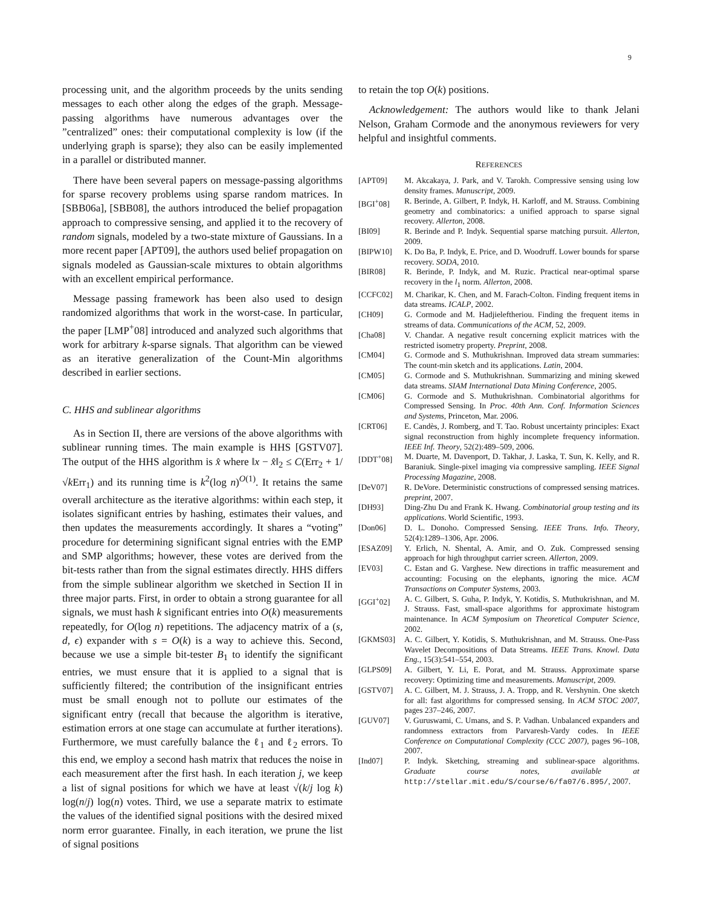9
processing unit, and the algorithm proceeds by the units sending messages to each other along the edges of the graph. Message-passing algorithms have numerous advantages over the ”centralized” ones: their computational complexity is low (if the underlying graph is sparse); they also can be easily implemented in a parallel or distributed manner.
There have been several papers on message-passing algorithms for sparse recovery problems using sparse random matrices. In [SBB06a], [SBB08], the authors introduced the belief propagation approach to compressive sensing, and applied it to the recovery of random signals, modeled by a two-state mixture of Gaussians. In a more recent paper [APT09], the authors used belief propagation on signals modeled as Gaussian-scale mixtures to obtain algorithms with an excellent empirical performance.
Message passing framework has been also used to design randomized algorithms that work in the worst-case. In particular, the paper [LMP<sup>+</sup>08] introduced and analyzed such algorithms that work for arbitrary k-sparse signals. That algorithm can be viewed as an iterative generalization of the Count-Min algorithms described in earlier sections.
C. HHS and sublinear algorithms
As in Section II, there are versions of the above algorithms with sublinear running times. The main example is HHS [GSTV07]. The output of the HHS algorithm is x̂ where ‖x − x̂‖<sub>2</sub> ≤ C(Err<sub>2</sub> + 1/√k Err<sub>1</sub>) and its running time is k<sup>2</sup>(log n)<sup>O(1)</sup>. It retains the same overall architecture as the iterative algorithms: within each step, it isolates significant entries by hashing, estimates their values, and then updates the measurements accordingly. It shares a “voting” procedure for determining significant signal entries with the EMP and SMP algorithms; however, these votes are derived from the bit-tests rather than from the signal estimates directly. HHS differs from the simple sublinear algorithm we sketched in Section II in three major parts. First, in order to obtain a strong guarantee for all signals, we must hash k significant entries into O(k) measurements repeatedly, for O(log n) repetitions. The adjacency matrix of a (s, d, ϵ) expander with s = O(k) is a way to achieve this. Second, because we use a simple bit-tester B<sub>1</sub> to identify the significant entries, we must ensure that it is applied to a signal that is sufficiently filtered; the contribution of the insignificant entries must be small enough not to pollute our estimates of the significant entry (recall that because the algorithm is iterative, estimation errors at one stage can accumulate at further iterations). Furthermore, we must carefully balance the ℓ<sub>1</sub> and ℓ<sub>2</sub> errors. To this end, we employ a second hash matrix that reduces the noise in each measurement after the first hash. In each iteration j, we keep a list of signal positions for which we have at least √(k/j log k) log(n/j) log(n) votes. Third, we use a separate matrix to estimate the values of the identified signal positions with the desired mixed norm error guarantee. Finally, in each iteration, we prune the list of signal positions
to retain the top O(k) positions.
Acknowledgement: The authors would like to thank Jelani Nelson, Graham Cormode and the anonymous reviewers for very helpful and insightful comments.
REFERENCES
[APT09] M. Akcakaya, J. Park, and V. Tarokh. Compressive sensing using low density frames. Manuscript, 2009.
[BGI<sup>+</sup>08] R. Berinde, A. Gilbert, P. Indyk, H. Karloff, and M. Strauss. Combining geometry and combinatorics: a unified approach to sparse signal recovery. Allerton, 2008.
[BI09] R. Berinde and P. Indyk. Sequential sparse matching pursuit. Allerton, 2009.
[BIPW10] K. Do Ba, P. Indyk, E. Price, and D. Woodruff. Lower bounds for sparse recovery. SODA, 2010.
[BIR08] R. Berinde, P. Indyk, and M. Ruzic. Practical near-optimal sparse recovery in the l<sub>1</sub> norm. Allerton, 2008.
[CCFC02] M. Charikar, K. Chen, and M. Farach-Colton. Finding frequent items in data streams. ICALP, 2002.
[CH09] G. Cormode and M. Hadjieleftheriou. Finding the frequent items in streams of data. Communications of the ACM, 52, 2009.
[Cha08] V. Chandar. A negative result concerning explicit matrices with the restricted isometry property. Preprint, 2008.
[CM04] G. Cormode and S. Muthukrishnan. Improved data stream summaries: The count-min sketch and its applications. Latin, 2004.
[CM05] G. Cormode and S. Muthukrishnan. Summarizing and mining skewed data streams. SIAM International Data Mining Conference, 2005.
[CM06] G. Cormode and S. Muthukrishnan. Combinatorial algorithms for Compressed Sensing. In Proc. 40th Ann. Conf. Information Sciences and Systems, Princeton, Mar. 2006.
[CRT06] E. Candès, J. Romberg, and T. Tao. Robust uncertainty principles: Exact signal reconstruction from highly incomplete frequency information. IEEE Inf. Theory, 52(2):489–509, 2006.
[DDT<sup>+</sup>08] M. Duarte, M. Davenport, D. Takhar, J. Laska, T. Sun, K. Kelly, and R. Baraniuk. Single-pixel imaging via compressive sampling. IEEE Signal Processing Magazine, 2008.
[DeV07] R. DeVore. Deterministic constructions of compressed sensing matrices. preprint, 2007.
[DH93] Ding-Zhu Du and Frank K. Hwang. Combinatorial group testing and its applications. World Scientific, 1993.
[Don06] D. L. Donoho. Compressed Sensing. IEEE Trans. Info. Theory, 52(4):1289–1306, Apr. 2006.
[ESAZ09] Y. Erlich, N. Shental, A. Amir, and O. Zuk. Compressed sensing approach for high throughput carrier screen. Allerton, 2009.
[EV03] C. Estan and G. Varghese. New directions in traffic measurement and accounting: Focusing on the elephants, ignoring the mice. ACM Transactions on Computer Systems, 2003.
[GGI<sup>+</sup>02] A. C. Gilbert, S. Guha, P. Indyk, Y. Kotidis, S. Muthukrishnan, and M. J. Strauss. Fast, small-space algorithms for approximate histogram maintenance. In ACM Symposium on Theoretical Computer Science, 2002.
[GKMS03] A. C. Gilbert, Y. Kotidis, S. Muthukrishnan, and M. Strauss. One-Pass Wavelet Decompositions of Data Streams. IEEE Trans. Knowl. Data Eng., 15(3):541–554, 2003.
[GLPS09] A. Gilbert, Y. Li, E. Porat, and M. Strauss. Approximate sparse recovery: Optimizing time and measurements. Manuscript, 2009.
[GSTV07] A. C. Gilbert, M. J. Strauss, J. A. Tropp, and R. Vershynin. One sketch for all: fast algorithms for compressed sensing. In ACM STOC 2007, pages 237–246, 2007.
[GUV07] V. Guruswami, C. Umans, and S. P. Vadhan. Unbalanced expanders and randomness extractors from Parvaresh-Vardy codes. In IEEE Conference on Computational Complexity (CCC 2007), pages 96–108, 2007.
[Ind07] P. Indyk. Sketching, streaming and sublinear-space algorithms. Graduate course notes, available at http://stellar.mit.edu/S/course/6/fa07/6.895/, 2007.